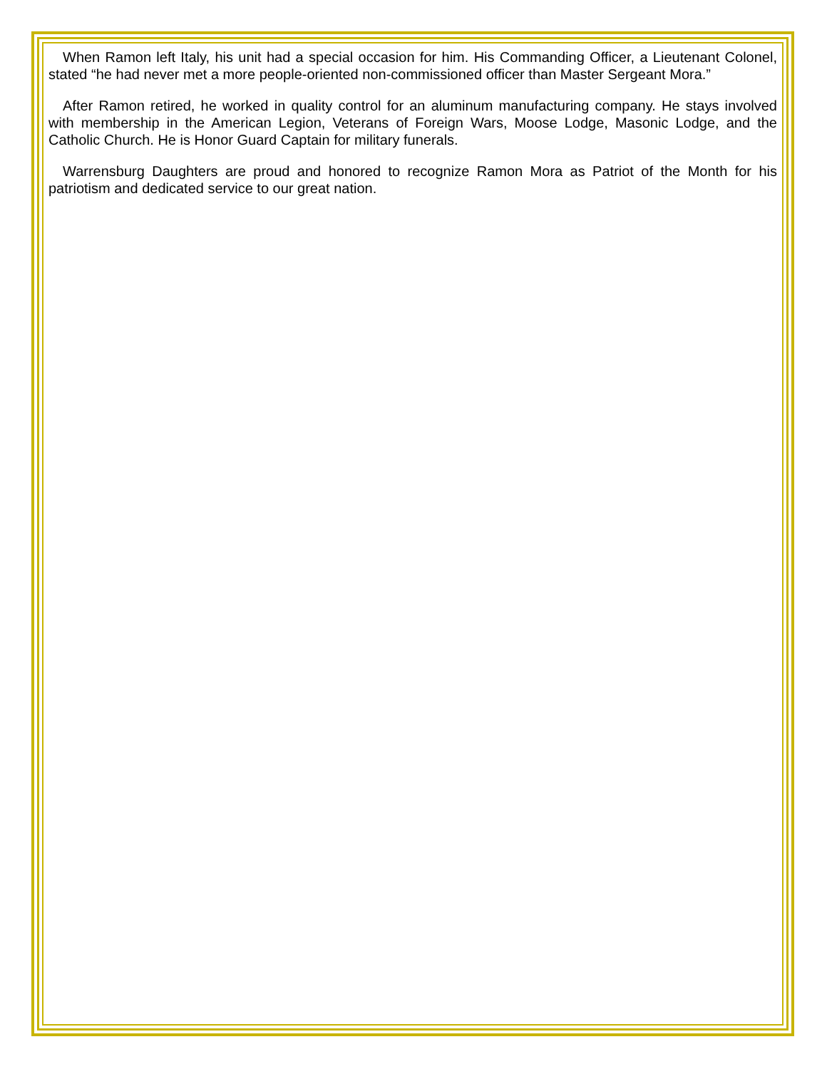When Ramon left Italy, his unit had a special occasion for him. His Commanding Officer, a Lieutenant Colonel, stated “he had never met a more people-oriented non-commissioned officer than Master Sergeant Mora.”
After Ramon retired, he worked in quality control for an aluminum manufacturing company. He stays involved with membership in the American Legion, Veterans of Foreign Wars, Moose Lodge, Masonic Lodge, and the Catholic Church. He is Honor Guard Captain for military funerals.
Warrensburg Daughters are proud and honored to recognize Ramon Mora as Patriot of the Month for his patriotism and dedicated service to our great nation.